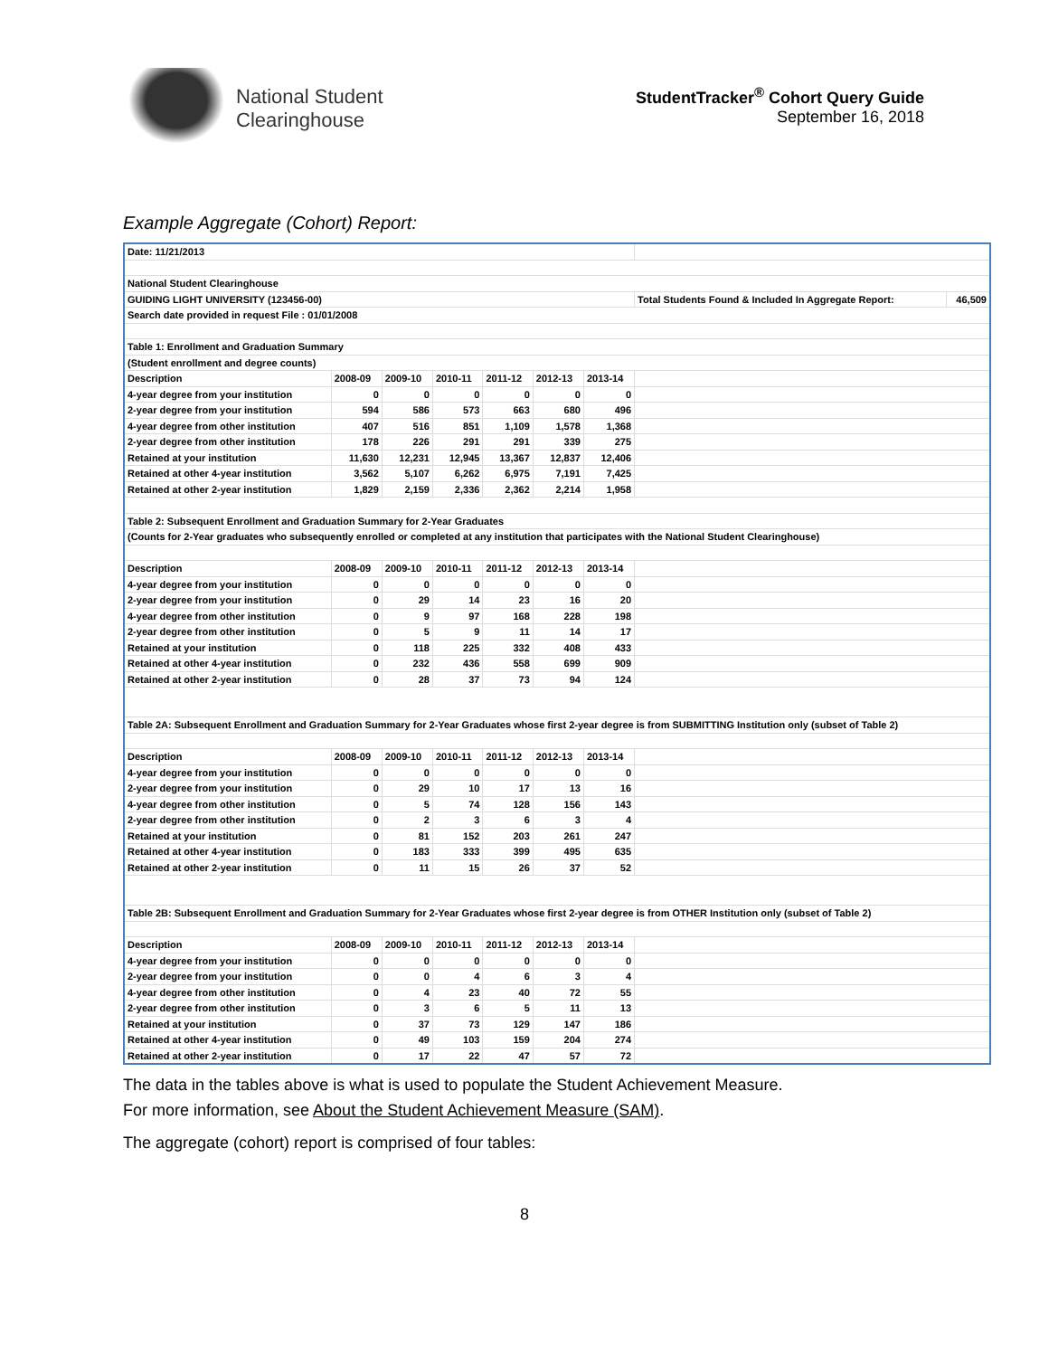National Student
Clearinghouse
StudentTracker<sup>®</sup> Cohort Query Guide
September 16, 2018
Example Aggregate (Cohort) Report:
| Date: 11/21/2013 | | | | | | | | |
| National Student Clearinghouse | | | | | | | | |
| GUIDING LIGHT UNIVERSITY (123456-00) | | | | | | | Total Students Found & Included In Aggregate Report: | 46,509 |
| Search date provided in request File : 01/01/2008 | | | | | | | | |
| Table 1: Enrollment and Graduation Summary | | | | | | | | |
| (Student enrollment and degree counts) | | | | | | | | |
| Description | 2008-09 | 2009-10 | 2010-11 | 2011-12 | 2012-13 | 2013-14 | | |
| 4-year degree from your institution | 0 | 0 | 0 | 0 | 0 | 0 | | |
| 2-year degree from your institution | 594 | 586 | 573 | 663 | 680 | 496 | | |
| 4-year degree from other institution | 407 | 516 | 851 | 1,109 | 1,578 | 1,368 | | |
| 2-year degree from other institution | 178 | 226 | 291 | 291 | 339 | 275 | | |
| Retained at your institution | 11,630 | 12,231 | 12,945 | 13,367 | 12,837 | 12,406 | | |
| Retained at other 4-year institution | 3,562 | 5,107 | 6,262 | 6,975 | 7,191 | 7,425 | | |
| Retained at other 2-year institution | 1,829 | 2,159 | 2,336 | 2,362 | 2,214 | 1,958 | | |
| Table 2: Subsequent Enrollment and Graduation Summary for 2-Year Graduates | | | | | | | | |
| (Counts for 2-Year graduates who subsequently enrolled or completed at any institution that participates with the National Student Clearinghouse) | | | | | | | | |
| Description | 2008-09 | 2009-10 | 2010-11 | 2011-12 | 2012-13 | 2013-14 | | |
| 4-year degree from your institution | 0 | 0 | 0 | 0 | 0 | 0 | | |
| 2-year degree from your institution | 0 | 29 | 14 | 23 | 16 | 20 | | |
| 4-year degree from other institution | 0 | 9 | 97 | 168 | 228 | 198 | | |
| 2-year degree from other institution | 0 | 5 | 9 | 11 | 14 | 17 | | |
| Retained at your institution | 0 | 118 | 225 | 332 | 408 | 433 | | |
| Retained at other 4-year institution | 0 | 232 | 436 | 558 | 699 | 909 | | |
| Retained at other 2-year institution | 0 | 28 | 37 | 73 | 94 | 124 | | |
| Table 2A: Subsequent Enrollment and Graduation Summary for 2-Year Graduates whose first 2-year degree is from SUBMITTING Institution only (subset of Table 2) | | | | | | | | |
| Description | 2008-09 | 2009-10 | 2010-11 | 2011-12 | 2012-13 | 2013-14 | | |
| 4-year degree from your institution | 0 | 0 | 0 | 0 | 0 | 0 | | |
| 2-year degree from your institution | 0 | 29 | 10 | 17 | 13 | 16 | | |
| 4-year degree from other institution | 0 | 5 | 74 | 128 | 156 | 143 | | |
| 2-year degree from other institution | 0 | 2 | 3 | 6 | 3 | 4 | | |
| Retained at your institution | 0 | 81 | 152 | 203 | 261 | 247 | | |
| Retained at other 4-year institution | 0 | 183 | 333 | 399 | 495 | 635 | | |
| Retained at other 2-year institution | 0 | 11 | 15 | 26 | 37 | 52 | | |
| Table 2B: Subsequent Enrollment and Graduation Summary for 2-Year Graduates whose first 2-year degree is from OTHER Institution only (subset of Table 2) | | | | | | | | |
| Description | 2008-09 | 2009-10 | 2010-11 | 2011-12 | 2012-13 | 2013-14 | | |
| 4-year degree from your institution | 0 | 0 | 0 | 0 | 0 | 0 | | |
| 2-year degree from your institution | 0 | 0 | 4 | 6 | 3 | 4 | | |
| 4-year degree from other institution | 0 | 4 | 23 | 40 | 72 | 55 | | |
| 2-year degree from other institution | 0 | 3 | 6 | 5 | 11 | 13 | | |
| Retained at your institution | 0 | 37 | 73 | 129 | 147 | 186 | | |
| Retained at other 4-year institution | 0 | 49 | 103 | 159 | 204 | 274 | | |
| Retained at other 2-year institution | 0 | 17 | 22 | 47 | 57 | 72 | | |
The data in the tables above is what is used to populate the Student Achievement Measure.
For more information, see About the Student Achievement Measure (SAM).
The aggregate (cohort) report is comprised of four tables:
8